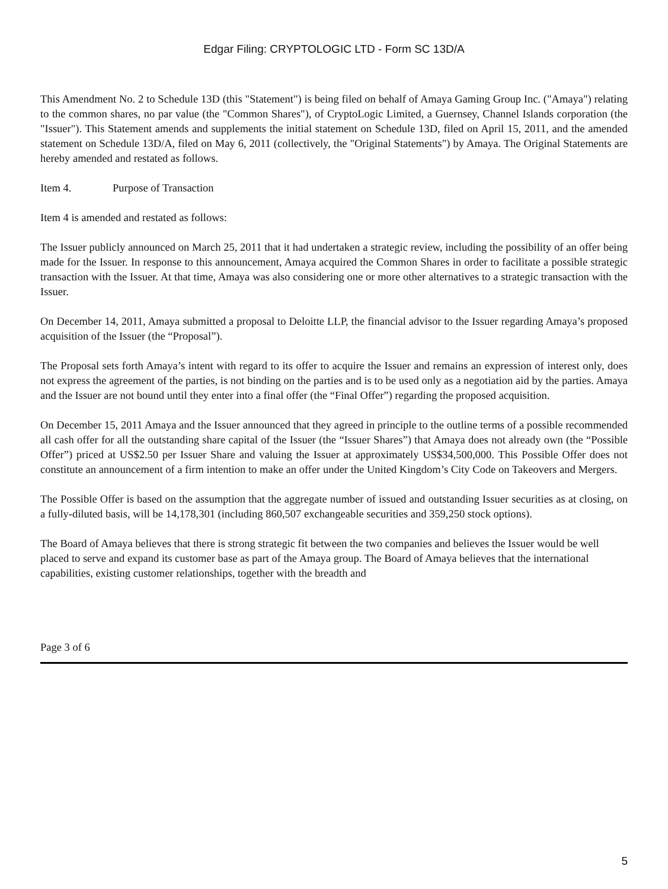Edgar Filing: CRYPTOLOGIC LTD - Form SC 13D/A
This Amendment No. 2 to Schedule 13D (this "Statement") is being filed on behalf of Amaya Gaming Group Inc. ("Amaya") relating to the common shares, no par value (the "Common Shares"), of CryptoLogic Limited, a Guernsey, Channel Islands corporation (the "Issuer"). This Statement amends and supplements the initial statement on Schedule 13D, filed on April 15, 2011, and the amended statement on Schedule 13D/A, filed on May 6, 2011 (collectively, the "Original Statements") by Amaya. The Original Statements are hereby amended and restated as follows.
Item 4. Purpose of Transaction
Item 4 is amended and restated as follows:
The Issuer publicly announced on March 25, 2011 that it had undertaken a strategic review, including the possibility of an offer being made for the Issuer. In response to this announcement, Amaya acquired the Common Shares in order to facilitate a possible strategic transaction with the Issuer. At that time, Amaya was also considering one or more other alternatives to a strategic transaction with the Issuer.
On December 14, 2011, Amaya submitted a proposal to Deloitte LLP, the financial advisor to the Issuer regarding Amaya’s proposed acquisition of the Issuer (the “Proposal”).
The Proposal sets forth Amaya’s intent with regard to its offer to acquire the Issuer and remains an expression of interest only, does not express the agreement of the parties, is not binding on the parties and is to be used only as a negotiation aid by the parties. Amaya and the Issuer are not bound until they enter into a final offer (the “Final Offer”) regarding the proposed acquisition.
On December 15, 2011 Amaya and the Issuer announced that they agreed in principle to the outline terms of a possible recommended all cash offer for all the outstanding share capital of the Issuer (the “Issuer Shares”) that Amaya does not already own (the “Possible Offer”) priced at US$2.50 per Issuer Share and valuing the Issuer at approximately US$34,500,000. This Possible Offer does not constitute an announcement of a firm intention to make an offer under the United Kingdom’s City Code on Takeovers and Mergers.
The Possible Offer is based on the assumption that the aggregate number of issued and outstanding Issuer securities as at closing, on a fully-diluted basis, will be 14,178,301 (including 860,507 exchangeable securities and 359,250 stock options).
The Board of Amaya believes that there is strong strategic fit between the two companies and believes the Issuer would be well placed to serve and expand its customer base as part of the Amaya group. The Board of Amaya believes that the international capabilities, existing customer relationships, together with the breadth and
Page 3 of 6
5